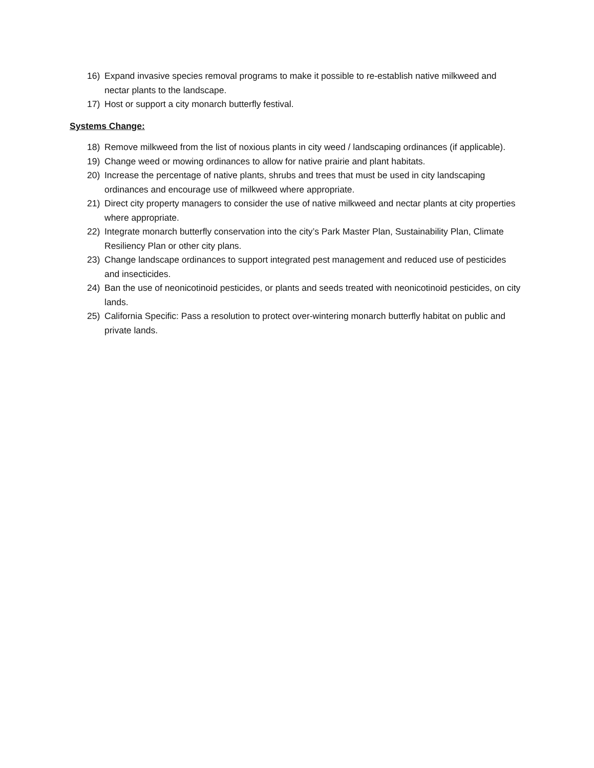16) Expand invasive species removal programs to make it possible to re-establish native milkweed and nectar plants to the landscape.
17) Host or support a city monarch butterfly festival.
Systems Change:
18) Remove milkweed from the list of noxious plants in city weed / landscaping ordinances (if applicable).
19) Change weed or mowing ordinances to allow for native prairie and plant habitats.
20) Increase the percentage of native plants, shrubs and trees that must be used in city landscaping ordinances and encourage use of milkweed where appropriate.
21) Direct city property managers to consider the use of native milkweed and nectar plants at city properties where appropriate.
22) Integrate monarch butterfly conservation into the city’s Park Master Plan, Sustainability Plan, Climate Resiliency Plan or other city plans.
23) Change landscape ordinances to support integrated pest management and reduced use of pesticides and insecticides.
24) Ban the use of neonicotinoid pesticides, or plants and seeds treated with neonicotinoid pesticides, on city lands.
25) California Specific: Pass a resolution to protect over-wintering monarch butterfly habitat on public and private lands.